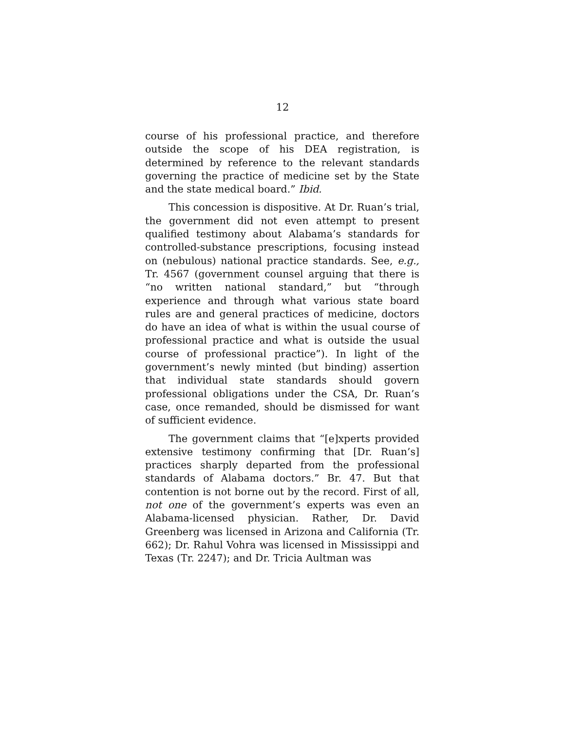12
course of his professional practice, and therefore outside the scope of his DEA registration, is determined by reference to the relevant standards governing the practice of medicine set by the State and the state medical board.” Ibid.
This concession is dispositive. At Dr. Ruan’s trial, the government did not even attempt to present qualified testimony about Alabama’s standards for controlled-substance prescriptions, focusing instead on (nebulous) national practice standards. See, e.g., Tr. 4567 (government counsel arguing that there is “no written national standard,” but “through experience and through what various state board rules are and general practices of medicine, doctors do have an idea of what is within the usual course of professional practice and what is outside the usual course of professional practice”). In light of the government’s newly minted (but binding) assertion that individual state standards should govern professional obligations under the CSA, Dr. Ruan’s case, once remanded, should be dismissed for want of sufficient evidence.
The government claims that “[e]xperts provided extensive testimony confirming that [Dr. Ruan’s] practices sharply departed from the professional standards of Alabama doctors.” Br. 47. But that contention is not borne out by the record. First of all, not one of the government’s experts was even an Alabama-licensed physician. Rather, Dr. David Greenberg was licensed in Arizona and California (Tr. 662); Dr. Rahul Vohra was licensed in Mississippi and Texas (Tr. 2247); and Dr. Tricia Aultman was